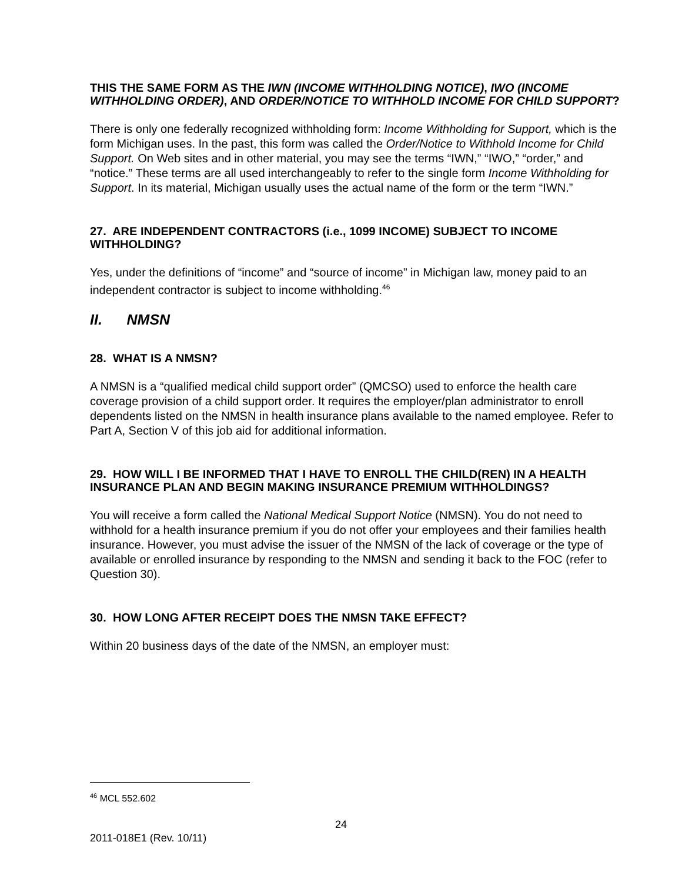THIS THE SAME FORM AS THE IWN (INCOME WITHHOLDING NOTICE), IWO (INCOME WITHHOLDING ORDER), AND ORDER/NOTICE TO WITHHOLD INCOME FOR CHILD SUPPORT?
There is only one federally recognized withholding form: Income Withholding for Support, which is the form Michigan uses. In the past, this form was called the Order/Notice to Withhold Income for Child Support. On Web sites and in other material, you may see the terms “IWN,” “IWO,” “order,” and “notice.” These terms are all used interchangeably to refer to the single form Income Withholding for Support. In its material, Michigan usually uses the actual name of the form or the term “IWN.”
27. ARE INDEPENDENT CONTRACTORS (i.e., 1099 INCOME) SUBJECT TO INCOME WITHHOLDING?
Yes, under the definitions of “income” and “source of income” in Michigan law, money paid to an independent contractor is subject to income withholding.<sup>46</sup>
II. NMSN
28. WHAT IS A NMSN?
A NMSN is a “qualified medical child support order” (QMCSO) used to enforce the health care coverage provision of a child support order. It requires the employer/plan administrator to enroll dependents listed on the NMSN in health insurance plans available to the named employee. Refer to Part A, Section V of this job aid for additional information.
29. HOW WILL I BE INFORMED THAT I HAVE TO ENROLL THE CHILD(REN) IN A HEALTH INSURANCE PLAN AND BEGIN MAKING INSURANCE PREMIUM WITHHOLDINGS?
You will receive a form called the National Medical Support Notice (NMSN). You do not need to withhold for a health insurance premium if you do not offer your employees and their families health insurance. However, you must advise the issuer of the NMSN of the lack of coverage or the type of available or enrolled insurance by responding to the NMSN and sending it back to the FOC (refer to Question 30).
30. HOW LONG AFTER RECEIPT DOES THE NMSN TAKE EFFECT?
Within 20 business days of the date of the NMSN, an employer must:
<sup>46</sup> MCL 552.602
24
2011-018E1 (Rev. 10/11)